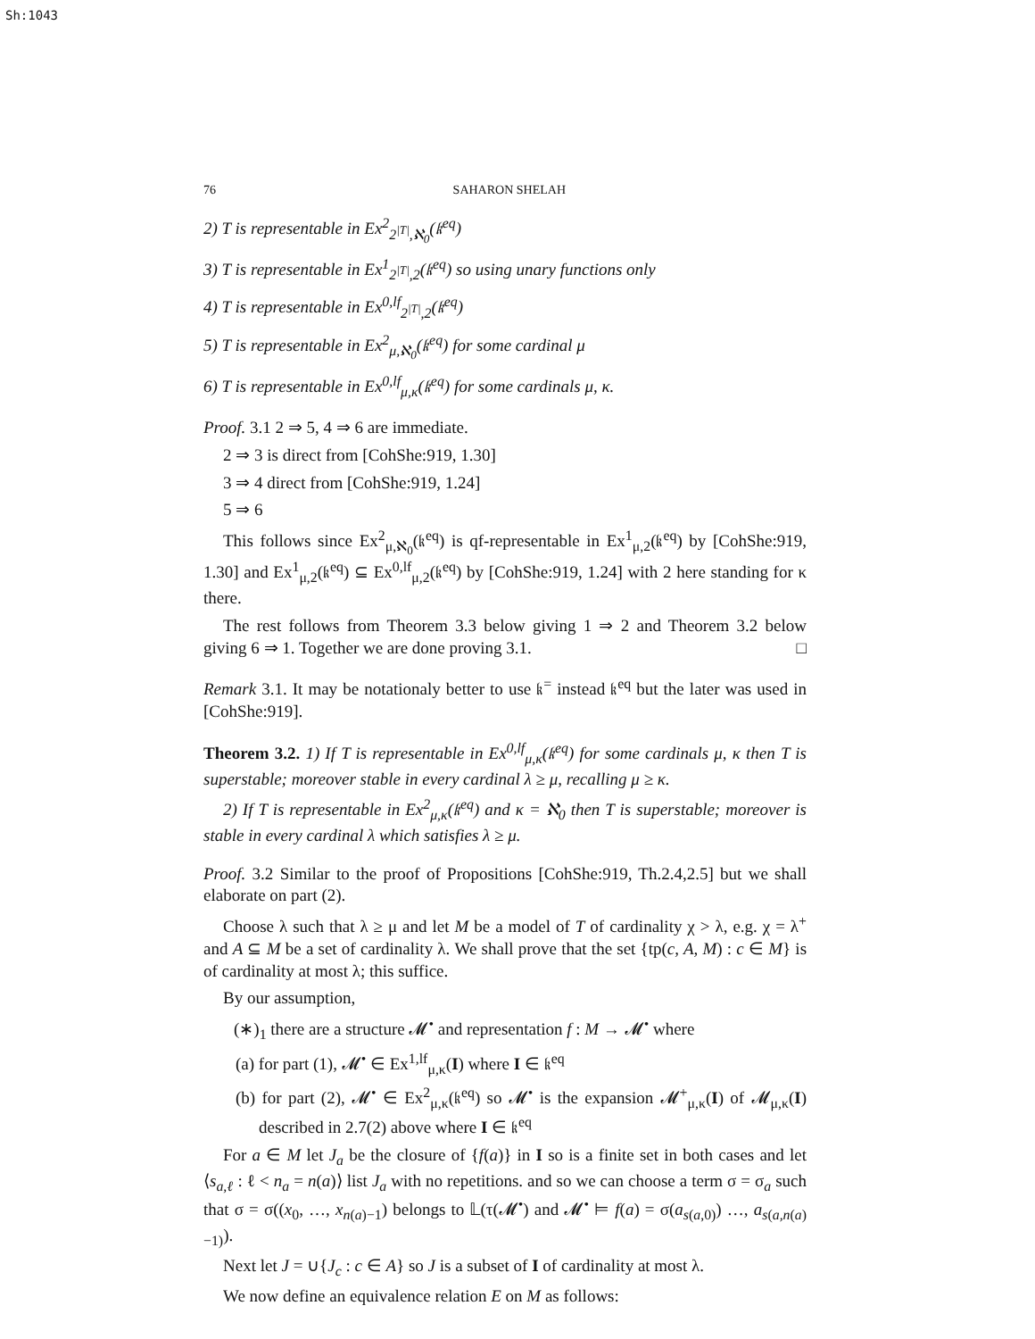Sh:1043
76 SAHARON SHELAH
2) T is representable in Ex<sup>2</sup><sub>2<sup>|T|</sup>,ℵ<sub>0</sub></sub>(𝔨<sup>eq</sup>)
3) T is representable in Ex<sup>1</sup><sub>2<sup>|T|</sup>,2</sub>(𝔨<sup>eq</sup>) so using unary functions only
4) T is representable in Ex<sup>0,lf</sup><sub>2<sup>|T|</sup>,2</sub>(𝔨<sup>eq</sup>)
5) T is representable in Ex<sup>2</sup><sub>μ,ℵ<sub>0</sub></sub>(𝔨<sup>eq</sup>) for some cardinal μ
6) T is representable in Ex<sup>0,lf</sup><sub>μ,κ</sub>(𝔨<sup>eq</sup>) for some cardinals μ, κ.
Proof. 3.1 2 ⇒ 5, 4 ⇒ 6 are immediate.
2 ⇒ 3 is direct from [CohShe:919, 1.30]
3 ⇒ 4 direct from [CohShe:919, 1.24]
5 ⇒ 6
This follows since Ex<sup>2</sup><sub>μ,ℵ<sub>0</sub></sub>(𝔨<sup>eq</sup>) is qf-representable in Ex<sup>1</sup><sub>μ,2</sub>(𝔨<sup>eq</sup>) by [CohShe:919, 1.30] and Ex<sup>1</sup><sub>μ,2</sub>(𝔨<sup>eq</sup>) ⊆ Ex<sup>0,lf</sup><sub>μ,2</sub>(𝔨<sup>eq</sup>) by [CohShe:919, 1.24] with 2 here standing for κ there.
The rest follows from Theorem 3.3 below giving 1 ⇒ 2 and Theorem 3.2 below giving 6 ⇒ 1. Together we are done proving 3.1. □
Remark 3.1. It may be notationaly better to use 𝔨<sup>=</sup> instead 𝔨<sup>eq</sup> but the later was used in [CohShe:919].
Theorem 3.2. 1) If T is representable in Ex<sup>0,lf</sup><sub>μ,κ</sub>(𝔨<sup>eq</sup>) for some cardinals μ, κ then T is superstable; moreover stable in every cardinal λ ≥ μ, recalling μ ≥ κ.
2) If T is representable in Ex<sup>2</sup><sub>μ,κ</sub>(𝔨<sup>eq</sup>) and κ = ℵ<sub>0</sub> then T is superstable; moreover is stable in every cardinal λ which satisfies λ ≥ μ.
Proof. 3.2 Similar to the proof of Propositions [CohShe:919, Th.2.4,2.5] but we shall elaborate on part (2).
Choose λ such that λ ≥ μ and let M be a model of T of cardinality χ > λ, e.g. χ = λ<sup>+</sup> and A ⊆ M be a set of cardinality λ. We shall prove that the set {tp(c, A, M) : c ∈ M} is of cardinality at most λ; this suffice.
By our assumption,
(∗)<sub>1</sub> there are a structure 𝓜<sup>•</sup> and representation f : M → 𝓜<sup>•</sup> where
(a) for part (1), 𝓜<sup>•</sup> ∈ Ex<sup>1,lf</sup><sub>μ,κ</sub>(I) where I ∈ 𝔨<sup>eq</sup>
(b) for part (2), 𝓜<sup>•</sup> ∈ Ex<sup>2</sup><sub>μ,κ</sub>(𝔨<sup>eq</sup>) so 𝓜<sup>•</sup> is the expansion 𝓜<sup>+</sup><sub>μ,κ</sub>(I) of 𝓜<sub>μ,κ</sub>(I) described in 2.7(2) above where I ∈ 𝔨<sup>eq</sup>
For a ∈ M let J<sub>a</sub> be the closure of {f(a)} in I so is a finite set in both cases and let ⟨s<sub>a,ℓ</sub> : ℓ < n<sub>a</sub> = n(a)⟩ list J<sub>a</sub> with no repetitions. and so we can choose a term σ = σ<sub>a</sub> such that σ = σ((x<sub>0</sub>, …, x<sub>n(a)−1</sub>) belongs to 𝕃(τ(𝓜<sup>•</sup>) and 𝓜<sup>•</sup> ⊨ f(a) = σ(a<sub>s(a,0)</sub>) …, a<sub>s(a,n(a)−1)</sub>).
Next let J = ∪{J<sub>c</sub> : c ∈ A} so J is a subset of I of cardinality at most λ.
We now define an equivalence relation E on M as follows: